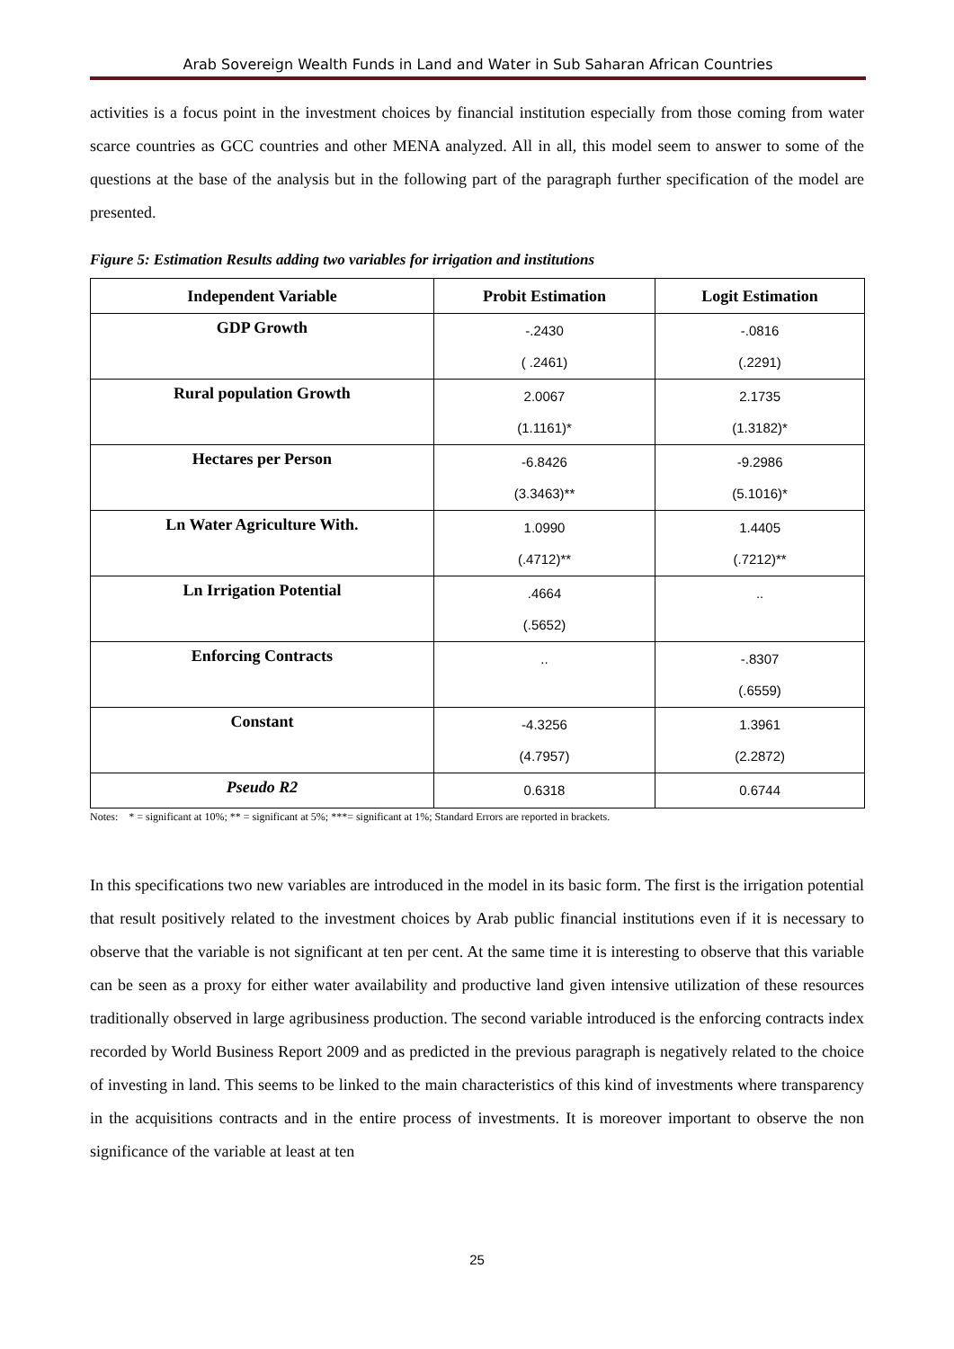Arab Sovereign Wealth Funds in Land and Water in Sub Saharan African Countries
activities is a focus point in the investment choices by financial institution especially from those coming from water scarce countries as GCC countries and other MENA analyzed. All in all, this model seem to answer to some of the questions at the base of the analysis but in the following part of the paragraph further specification of the model are presented.
Figure 5: Estimation Results adding two variables for irrigation and institutions
| Independent Variable | Probit Estimation | Logit Estimation |
| --- | --- | --- |
| GDP Growth | -.2430 ( .2461) | -.0816 (.2291) |
| Rural population Growth | 2.0067 (1.1161)* | 2.1735 (1.3182)* |
| Hectares per Person | -6.8426 (3.3463)** | -9.2986 (5.1016)* |
| Ln Water Agriculture With. | 1.0990 (.4712)** | 1.4405 (.7212)** |
| Ln Irrigation Potential | .4664 (.5652) | .. |
| Enforcing Contracts | .. | -.8307 (.6559) |
| Constant | -4.3256 (4.7957) | 1.3961 (2.2872) |
| Pseudo R2 | 0.6318 | 0.6744 |
Notes: * = significant at 10%; ** = significant at 5%; ***= significant at 1%; Standard Errors are reported in brackets.
In this specifications two new variables are introduced in the model in its basic form. The first is the irrigation potential that result positively related to the investment choices by Arab public financial institutions even if it is necessary to observe that the variable is not significant at ten per cent. At the same time it is interesting to observe that this variable can be seen as a proxy for either water availability and productive land given intensive utilization of these resources traditionally observed in large agribusiness production. The second variable introduced is the enforcing contracts index recorded by World Business Report 2009 and as predicted in the previous paragraph is negatively related to the choice of investing in land. This seems to be linked to the main characteristics of this kind of investments where transparency in the acquisitions contracts and in the entire process of investments. It is moreover important to observe the non significance of the variable at least at ten
25